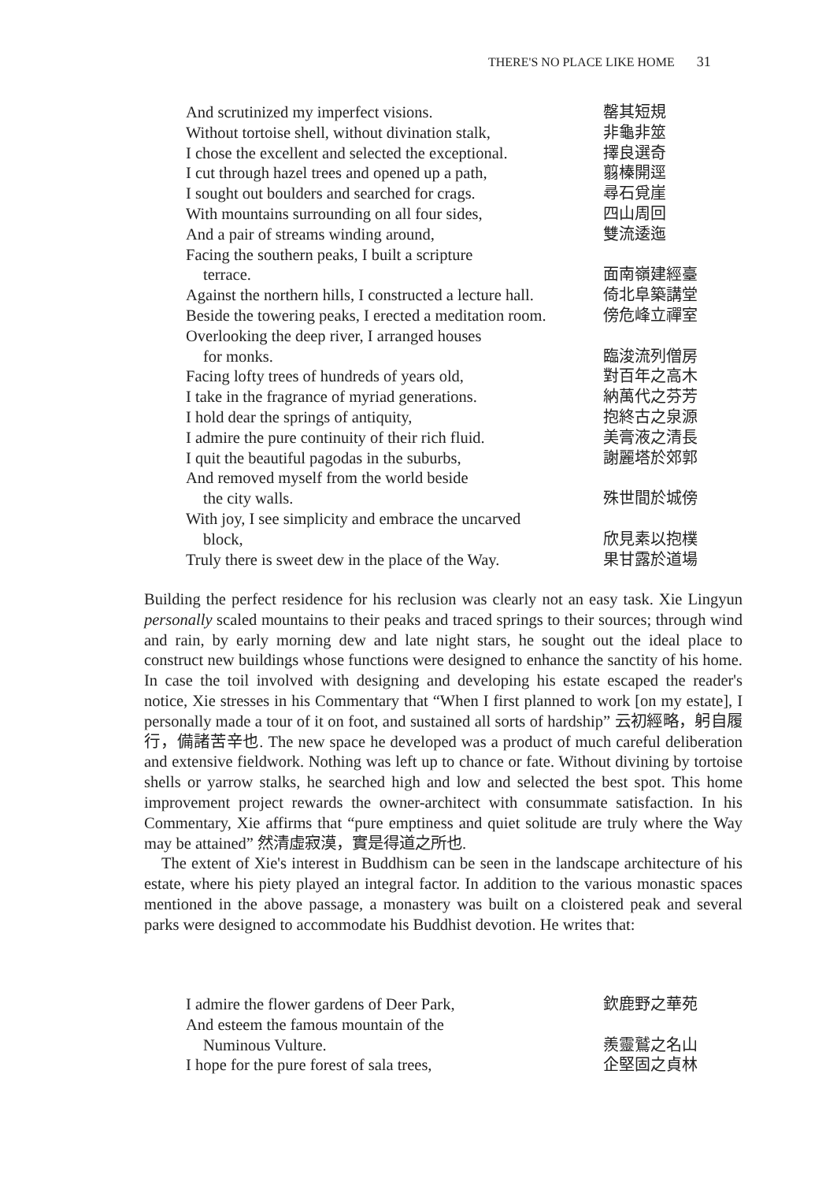THERE'S NO PLACE LIKE HOME 31
And scrutinized my imperfect visions.
罄其短規
Without tortoise shell, without divination stalk,
非龜非筮
I chose the excellent and selected the exceptional.
擇良選奇
I cut through hazel trees and opened up a path,
翦榛開逕
I sought out boulders and searched for crags.
尋石覓崖
With mountains surrounding on all four sides,
四山周回
And a pair of streams winding around,
雙流逶迤
Facing the southern peaks, I built a scripture
terrace. 面南嶺建經臺
Against the northern hills, I constructed a lecture hall.
倚北阜築講堂
Beside the towering peaks, I erected a meditation room.
傍危峰立禪室
Overlooking the deep river, I arranged houses
for monks. 臨浚流列僧房
Facing lofty trees of hundreds of years old,
對百年之高木
I take in the fragrance of myriad generations.
納萬代之芬芳
I hold dear the springs of antiquity,
抱終古之泉源
I admire the pure continuity of their rich fluid.
美膏液之清長
I quit the beautiful pagodas in the suburbs,
謝麗塔於郊郭
And removed myself from the world beside
the city walls. 殊世間於城傍
With joy, I see simplicity and embrace the uncarved
block, 欣見素以抱樸
Truly there is sweet dew in the place of the Way.
果甘露於道場
Building the perfect residence for his reclusion was clearly not an easy task. Xie Lingyun personally scaled mountains to their peaks and traced springs to their sources; through wind and rain, by early morning dew and late night stars, he sought out the ideal place to construct new buildings whose functions were designed to enhance the sanctity of his home. In case the toil involved with designing and developing his estate escaped the reader's notice, Xie stresses in his Commentary that “When I first planned to work [on my estate], I personally made a tour of it on foot, and sustained all sorts of hardship” 云初經略，躬自履行，備諸苦辛也. The new space he developed was a product of much careful deliberation and extensive fieldwork. Nothing was left up to chance or fate. Without divining by tortoise shells or yarrow stalks, he searched high and low and selected the best spot. This home improvement project rewards the owner-architect with consummate satisfaction. In his Commentary, Xie affirms that “pure emptiness and quiet solitude are truly where the Way may be attained” 然清虛寂漠，實是得道之所也.
The extent of Xie's interest in Buddhism can be seen in the landscape architecture of his estate, where his piety played an integral factor. In addition to the various monastic spaces mentioned in the above passage, a monastery was built on a cloistered peak and several parks were designed to accommodate his Buddhist devotion. He writes that:
I admire the flower gardens of Deer Park,
欽鹿野之華苑
And esteem the famous mountain of the
Numinous Vulture. 羨靈鷲之名山
I hope for the pure forest of sala trees,
企堅固之貞林